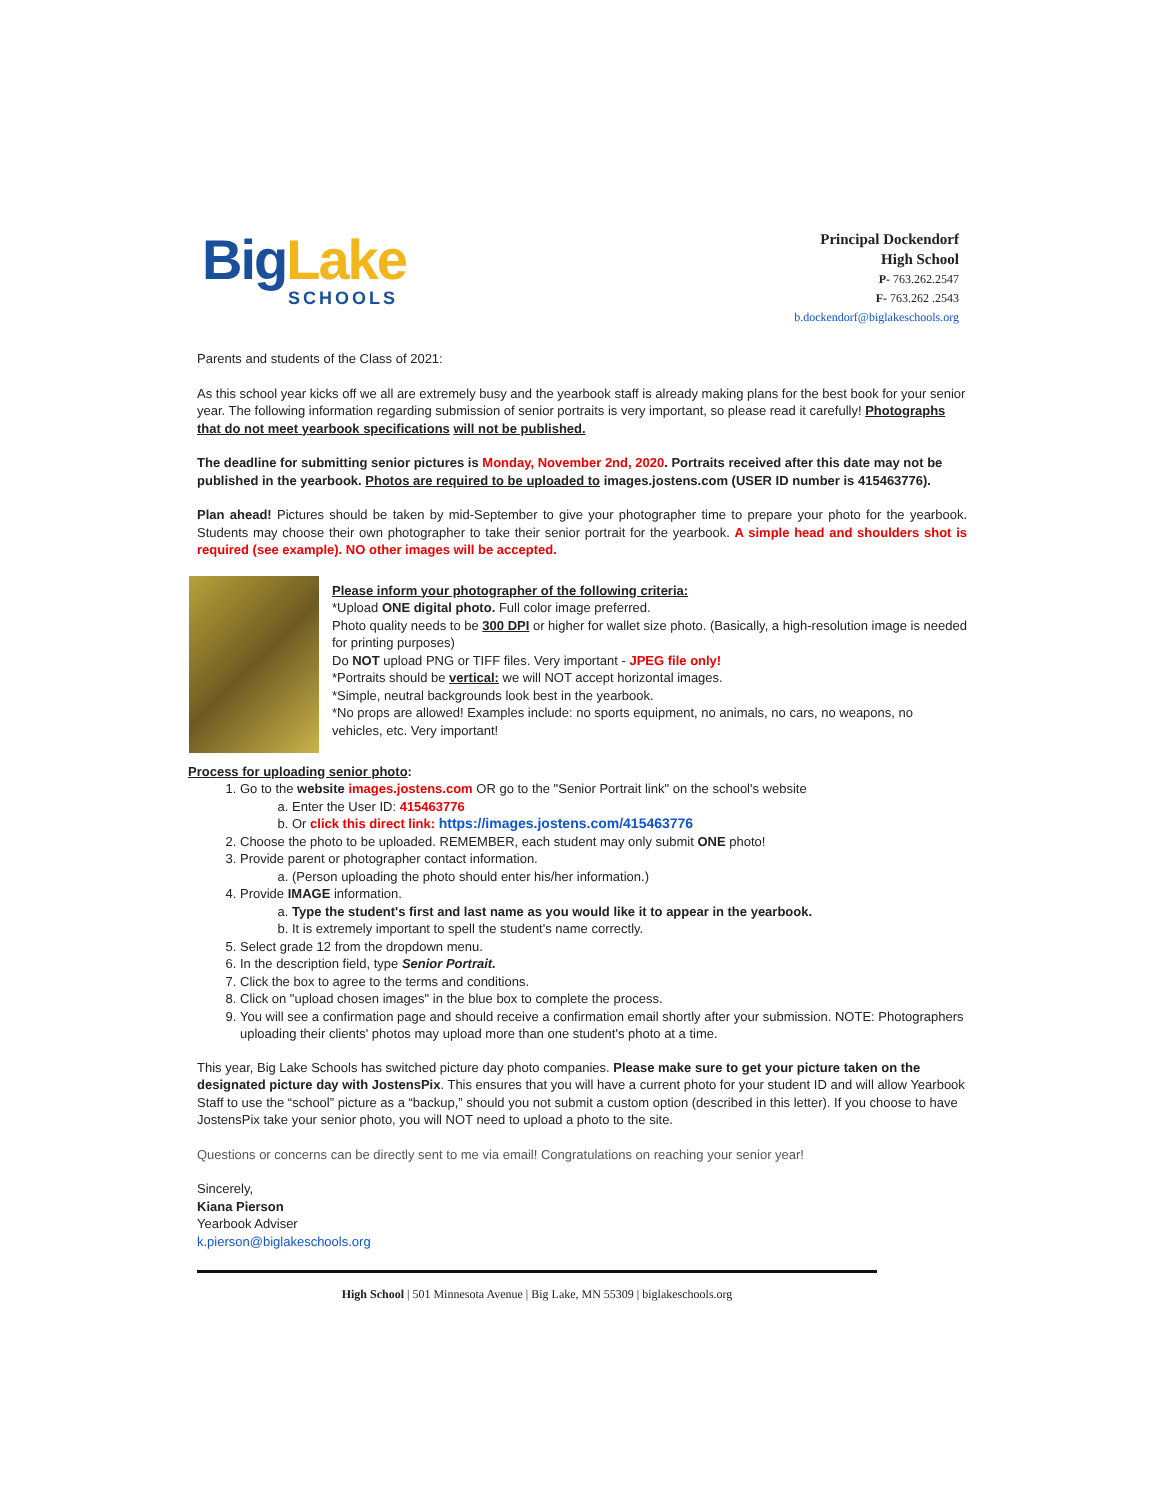Big Lake
SCHOOLS
Principal Dockendorf
High School
P- 763.262.2547
F- 763.262 .2543
b.dockendorf@biglakeschools.org
Parents and students of the Class of 2021:
As this school year kicks off we all are extremely busy and the yearbook staff is already making plans for the best book for your senior year. The following information regarding submission of senior portraits is very important, so please read it carefully! Photographs that do not meet yearbook specifications will not be published.
The deadline for submitting senior pictures is Monday, November 2nd, 2020. Portraits received after this date may not be published in the yearbook. Photos are required to be uploaded to images.jostens.com (USER ID number is 415463776).
Plan ahead! Pictures should be taken by mid-September to give your photographer time to prepare your photo for the yearbook. Students may choose their own photographer to take their senior portrait for the yearbook. A simple head and shoulders shot is required (see example). NO other images will be accepted.
Please inform your photographer of the following criteria:
*Upload ONE digital photo. Full color image preferred.
Photo quality needs to be 300 DPI or higher for wallet size photo. (Basically, a high-resolution image is needed for printing purposes)
Do NOT upload PNG or TIFF files. Very important - JPEG file only!
*Portraits should be vertical: we will NOT accept horizontal images.
*Simple, neutral backgrounds look best in the yearbook.
*No props are allowed! Examples include: no sports equipment, no animals, no cars, no weapons, no vehicles, etc. Very important!
Process for uploading senior photo:
1. Go to the website images.jostens.com OR go to the "Senior Portrait link" on the school's website
a. Enter the User ID: 415463776
b. Or click this direct link: https://images.jostens.com/415463776
2. Choose the photo to be uploaded. REMEMBER, each student may only submit ONE photo!
3. Provide parent or photographer contact information.
a. (Person uploading the photo should enter his/her information.)
4. Provide IMAGE information.
a. Type the student's first and last name as you would like it to appear in the yearbook.
b. It is extremely important to spell the student's name correctly.
5. Select grade 12 from the dropdown menu.
6. In the description field, type Senior Portrait.
7. Click the box to agree to the terms and conditions.
8. Click on "upload chosen images" in the blue box to complete the process.
9. You will see a confirmation page and should receive a confirmation email shortly after your submission. NOTE: Photographers uploading their clients' photos may upload more than one student's photo at a time.
This year, Big Lake Schools has switched picture day photo companies. Please make sure to get your picture taken on the designated picture day with JostensPix. This ensures that you will have a current photo for your student ID and will allow Yearbook Staff to use the “school” picture as a “backup,” should you not submit a custom option (described in this letter). If you choose to have JostensPix take your senior photo, you will NOT need to upload a photo to the site.
Questions or concerns can be directly sent to me via email! Congratulations on reaching your senior year!
Sincerely,
Kiana Pierson
Yearbook Adviser
k.pierson@biglakeschools.org
High School | 501 Minnesota Avenue | Big Lake, MN 55309 | biglakeschools.org